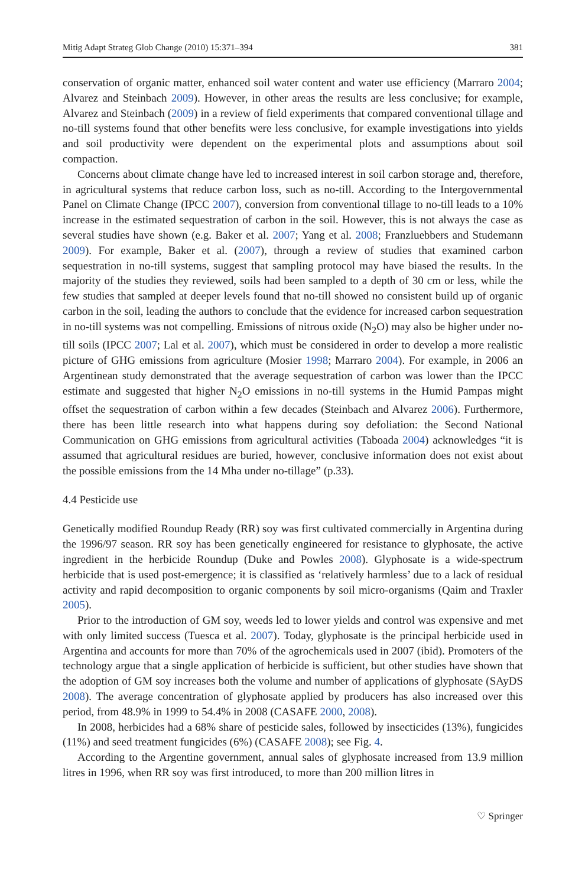Mitig Adapt Strateg Glob Change (2010) 15:371–394 381
conservation of organic matter, enhanced soil water content and water use efficiency (Marraro 2004; Alvarez and Steinbach 2009). However, in other areas the results are less conclusive; for example, Alvarez and Steinbach (2009) in a review of field experiments that compared conventional tillage and no-till systems found that other benefits were less conclusive, for example investigations into yields and soil productivity were dependent on the experimental plots and assumptions about soil compaction.
Concerns about climate change have led to increased interest in soil carbon storage and, therefore, in agricultural systems that reduce carbon loss, such as no-till. According to the Intergovernmental Panel on Climate Change (IPCC 2007), conversion from conventional tillage to no-till leads to a 10% increase in the estimated sequestration of carbon in the soil. However, this is not always the case as several studies have shown (e.g. Baker et al. 2007; Yang et al. 2008; Franzluebbers and Studemann 2009). For example, Baker et al. (2007), through a review of studies that examined carbon sequestration in no-till systems, suggest that sampling protocol may have biased the results. In the majority of the studies they reviewed, soils had been sampled to a depth of 30 cm or less, while the few studies that sampled at deeper levels found that no-till showed no consistent build up of organic carbon in the soil, leading the authors to conclude that the evidence for increased carbon sequestration in no-till systems was not compelling. Emissions of nitrous oxide (N<sub>2</sub>O) may also be higher under no-till soils (IPCC 2007; Lal et al. 2007), which must be considered in order to develop a more realistic picture of GHG emissions from agriculture (Mosier 1998; Marraro 2004). For example, in 2006 an Argentinean study demonstrated that the average sequestration of carbon was lower than the IPCC estimate and suggested that higher N<sub>2</sub>O emissions in no-till systems in the Humid Pampas might offset the sequestration of carbon within a few decades (Steinbach and Alvarez 2006). Furthermore, there has been little research into what happens during soy defoliation: the Second National Communication on GHG emissions from agricultural activities (Taboada 2004) acknowledges “it is assumed that agricultural residues are buried, however, conclusive information does not exist about the possible emissions from the 14 Mha under no-tillage” (p.33).
4.4 Pesticide use
Genetically modified Roundup Ready (RR) soy was first cultivated commercially in Argentina during the 1996/97 season. RR soy has been genetically engineered for resistance to glyphosate, the active ingredient in the herbicide Roundup (Duke and Powles 2008). Glyphosate is a wide-spectrum herbicide that is used post-emergence; it is classified as ‘relatively harmless’ due to a lack of residual activity and rapid decomposition to organic components by soil micro-organisms (Qaim and Traxler 2005).
Prior to the introduction of GM soy, weeds led to lower yields and control was expensive and met with only limited success (Tuesca et al. 2007). Today, glyphosate is the principal herbicide used in Argentina and accounts for more than 70% of the agrochemicals used in 2007 (ibid). Promoters of the technology argue that a single application of herbicide is sufficient, but other studies have shown that the adoption of GM soy increases both the volume and number of applications of glyphosate (SAyDS 2008). The average concentration of glyphosate applied by producers has also increased over this period, from 48.9% in 1999 to 54.4% in 2008 (CASAFE 2000, 2008).
In 2008, herbicides had a 68% share of pesticide sales, followed by insecticides (13%), fungicides (11%) and seed treatment fungicides (6%) (CASAFE 2008); see Fig. 4.
According to the Argentine government, annual sales of glyphosate increased from 13.9 million litres in 1996, when RR soy was first introduced, to more than 200 million litres in
♡ Springer